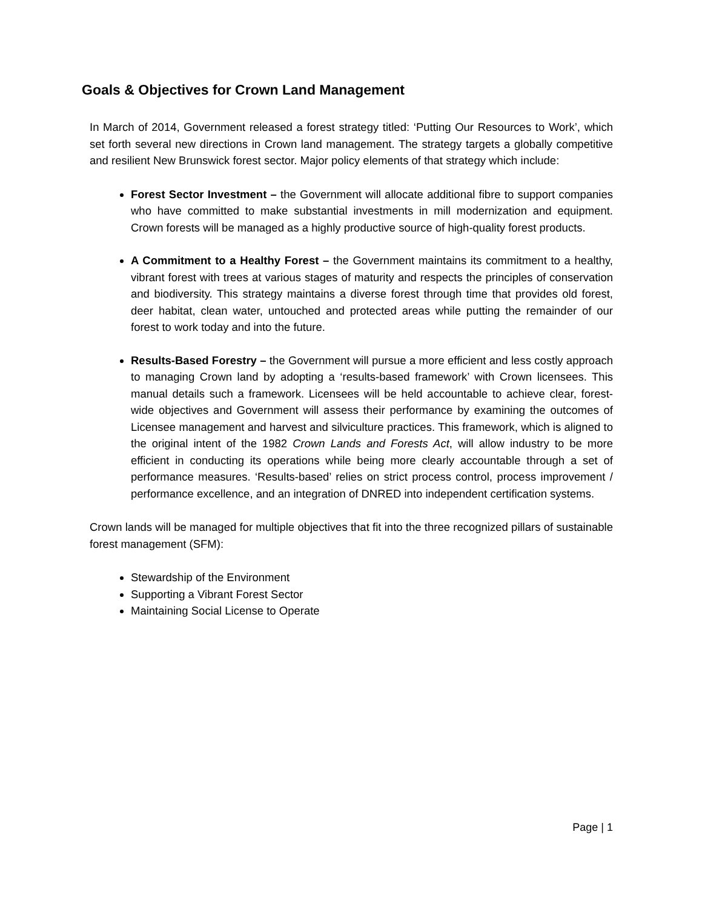Goals & Objectives for Crown Land Management
In March of 2014, Government released a forest strategy titled: ‘Putting Our Resources to Work’, which set forth several new directions in Crown land management. The strategy targets a globally competitive and resilient New Brunswick forest sector. Major policy elements of that strategy which include:
Forest Sector Investment – the Government will allocate additional fibre to support companies who have committed to make substantial investments in mill modernization and equipment. Crown forests will be managed as a highly productive source of high-quality forest products.
A Commitment to a Healthy Forest – the Government maintains its commitment to a healthy, vibrant forest with trees at various stages of maturity and respects the principles of conservation and biodiversity. This strategy maintains a diverse forest through time that provides old forest, deer habitat, clean water, untouched and protected areas while putting the remainder of our forest to work today and into the future.
Results-Based Forestry – the Government will pursue a more efficient and less costly approach to managing Crown land by adopting a ‘results-based framework’ with Crown licensees. This manual details such a framework. Licensees will be held accountable to achieve clear, forest- wide objectives and Government will assess their performance by examining the outcomes of Licensee management and harvest and silviculture practices. This framework, which is aligned to the original intent of the 1982 Crown Lands and Forests Act, will allow industry to be more efficient in conducting its operations while being more clearly accountable through a set of performance measures. ‘Results-based’ relies on strict process control, process improvement / performance excellence, and an integration of DNRED into independent certification systems.
Crown lands will be managed for multiple objectives that fit into the three recognized pillars of sustainable forest management (SFM):
Stewardship of the Environment
Supporting a Vibrant Forest Sector
Maintaining Social License to Operate
Page | 1